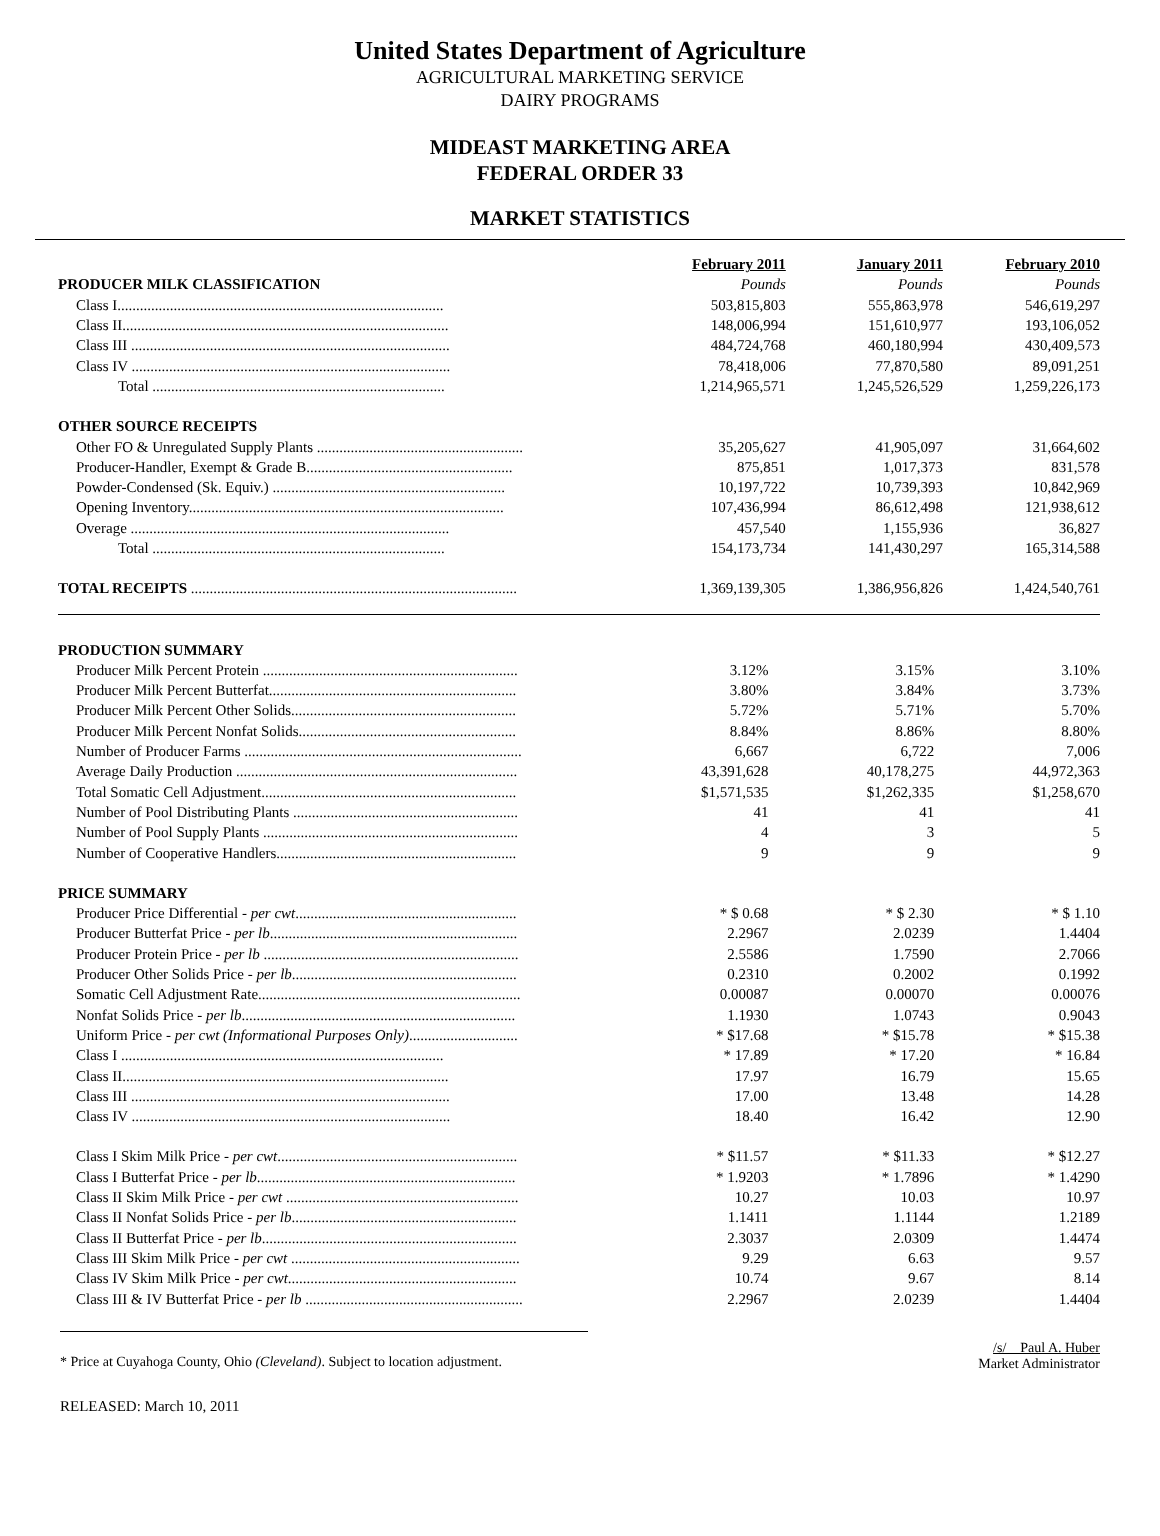United States Department of Agriculture
AGRICULTURAL MARKETING SERVICE
DAIRY PROGRAMS
MIDEAST MARKETING AREA
FEDERAL ORDER 33
MARKET STATISTICS
| | February 2011 | January 2011 | February 2010 |
| PRODUCER MILK CLASSIFICATION | Pounds | Pounds | Pounds |
| Class I....................................................................................... | 503,815,803 | 555,863,978 | 546,619,297 |
| Class II....................................................................................... | 148,006,994 | 151,610,977 | 193,106,052 |
| Class III ..................................................................................... | 484,724,768 | 460,180,994 | 430,409,573 |
| Class IV ..................................................................................... | 78,418,006 | 77,870,580 | 89,091,251 |
| Total .............................................................................. | 1,214,965,571 | 1,245,526,529 | 1,259,226,173 |
| OTHER SOURCE RECEIPTS | | | |
| Other FO & Unregulated Supply Plants ....................................................... | 35,205,627 | 41,905,097 | 31,664,602 |
| Producer-Handler, Exempt & Grade B....................................................... | 875,851 | 1,017,373 | 831,578 |
| Powder-Condensed (Sk. Equiv.) .............................................................. | 10,197,722 | 10,739,393 | 10,842,969 |
| Opening Inventory.................................................................................... | 107,436,994 | 86,612,498 | 121,938,612 |
| Overage ..................................................................................... | 457,540 | 1,155,936 | 36,827 |
| Total .............................................................................. | 154,173,734 | 141,430,297 | 165,314,588 |
| TOTAL RECEIPTS ....................................................................................... | 1,369,139,305 | 1,386,956,826 | 1,424,540,761 |
| PRODUCTION SUMMARY | | | |
| Producer Milk Percent Protein .................................................................... | 3.12% | 3.15% | 3.10% |
| Producer Milk Percent Butterfat.................................................................. | 3.80% | 3.84% | 3.73% |
| Producer Milk Percent Other Solids............................................................ | 5.72% | 5.71% | 5.70% |
| Producer Milk Percent Nonfat Solids.......................................................... | 8.84% | 8.86% | 8.80% |
| Number of Producer Farms .......................................................................... | 6,667 | 6,722 | 7,006 |
| Average Daily Production ........................................................................... | 43,391,628 | 40,178,275 | 44,972,363 |
| Total Somatic Cell Adjustment.................................................................... | $1,571,535 | $1,262,335 | $1,258,670 |
| Number of Pool Distributing Plants ............................................................ | 41 | 41 | 41 |
| Number of Pool Supply Plants .................................................................... | 4 | 3 | 5 |
| Number of Cooperative Handlers................................................................ | 9 | 9 | 9 |
| PRICE SUMMARY | | | |
| Producer Price Differential - per cwt ........................................................... | * $ 0.68 | * $ 2.30 | * $ 1.10 |
| Producer Butterfat Price - per lb .................................................................. | 2.2967 | 2.0239 | 1.4404 |
| Producer Protein Price - per lb .................................................................... | 2.5586 | 1.7590 | 2.7066 |
| Producer Other Solids Price - per lb ............................................................ | 0.2310 | 0.2002 | 0.1992 |
| Somatic Cell Adjustment Rate...................................................................... | 0.00087 | 0.00070 | 0.00076 |
| Nonfat Solids Price - per lb ......................................................................... | 1.1930 | 1.0743 | 0.9043 |
| Uniform Price - per cwt (Informational Purposes Only) ............................. | * $17.68 | * $15.78 | * $15.38 |
| Class I ...................................................................................... | * 17.89 | * 17.20 | * 16.84 |
| Class II....................................................................................... | 17.97 | 16.79 | 15.65 |
| Class III ..................................................................................... | 17.00 | 13.48 | 14.28 |
| Class IV ..................................................................................... | 18.40 | 16.42 | 12.90 |
| Class I Skim Milk Price - per cwt ................................................................ | * $11.57 | * $11.33 | * $12.27 |
| Class I Butterfat Price - per lb ..................................................................... | * 1.9203 | * 1.7896 | * 1.4290 |
| Class II Skim Milk Price - per cwt .............................................................. | 10.27 | 10.03 | 10.97 |
| Class II Nonfat Solids Price - per lb ............................................................ | 1.1411 | 1.1144 | 1.2189 |
| Class II Butterfat Price - per lb .................................................................... | 2.3037 | 2.0309 | 1.4474 |
| Class III Skim Milk Price - per cwt ............................................................. | 9.29 | 6.63 | 9.57 |
| Class IV Skim Milk Price - per cwt ............................................................. | 10.74 | 9.67 | 8.14 |
| Class III & IV Butterfat Price - per lb .......................................................... | 2.2967 | 2.0239 | 1.4404 |
* Price at Cuyahoga County, Ohio (Cleveland). Subject to location adjustment.
/s/ Paul A. Huber
Market Administrator
RELEASED: March 10, 2011